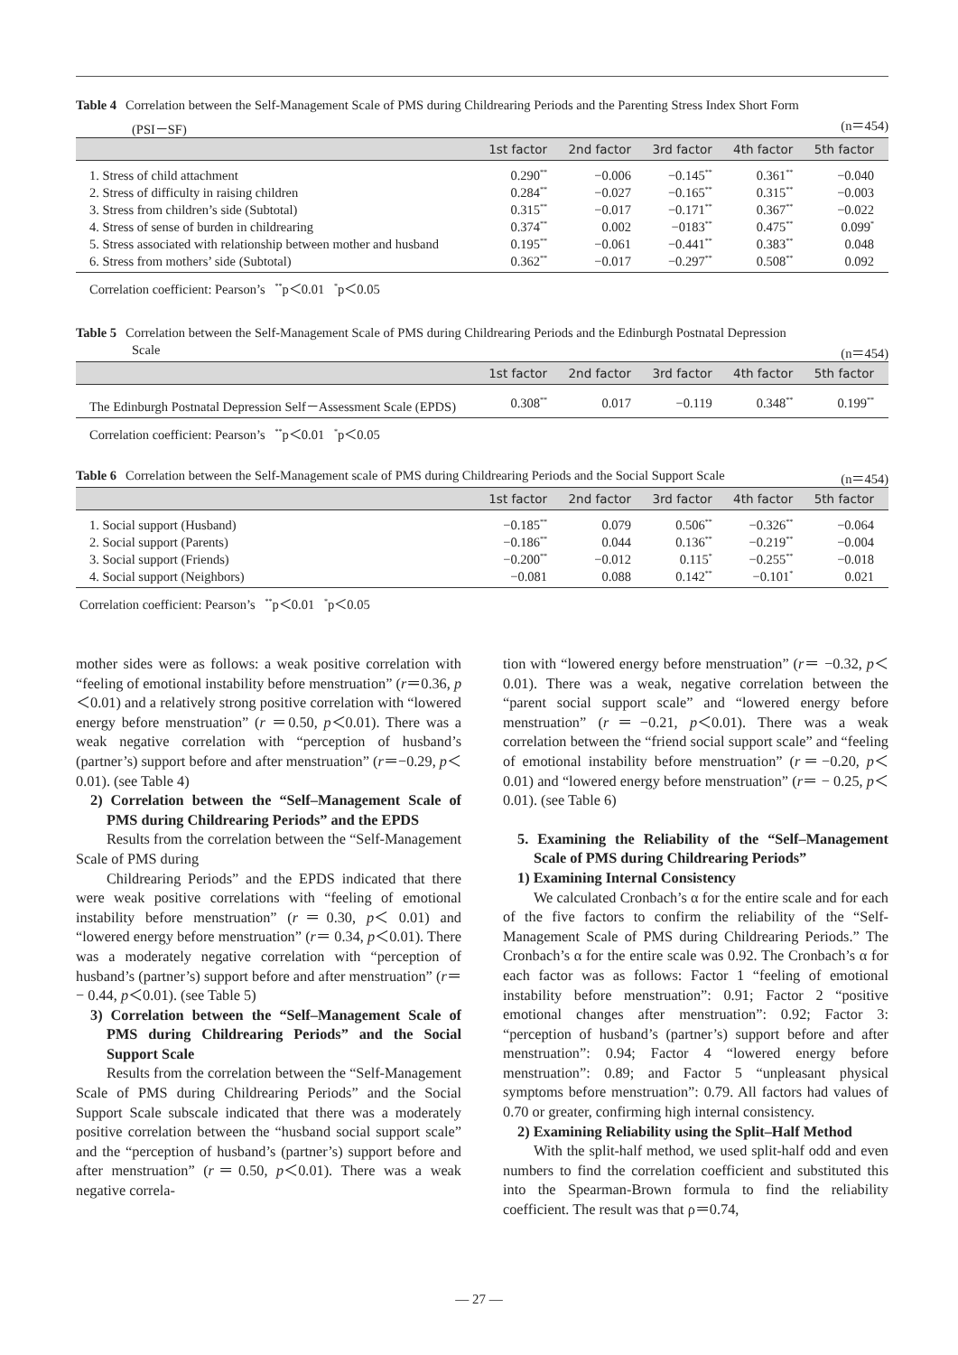Table 4 Correlation between the Self-Management Scale of PMS during Childrearing Periods and the Parenting Stress Index Short Form
(PSI－SF) (n＝454)
| | 1st factor | 2nd factor | 3rd factor | 4th factor | 5th factor |
| --- | --- | --- | --- | --- | --- |
| 1. Stress of child attachment | 0.290<sup>**</sup> | −0.006 | −0.145<sup>**</sup> | 0.361<sup>**</sup> | −0.040 |
| 2. Stress of difficulty in raising children | 0.284<sup>**</sup> | −0.027 | −0.165<sup>**</sup> | 0.315<sup>**</sup> | −0.003 |
| 3. Stress from children’s side (Subtotal) | 0.315<sup>**</sup> | −0.017 | −0.171<sup>**</sup> | 0.367<sup>**</sup> | −0.022 |
| 4. Stress of sense of burden in childrearing | 0.374<sup>**</sup> | 0.002 | −0183<sup>**</sup> | 0.475<sup>**</sup> | 0.099<sup>*</sup> |
| 5. Stress associated with relationship between mother and husband | 0.195<sup>**</sup> | −0.061 | −0.441<sup>**</sup> | 0.383<sup>**</sup> | 0.048 |
| 6. Stress from mothers’ side (Subtotal) | 0.362<sup>**</sup> | −0.017 | −0.297<sup>**</sup> | 0.508<sup>**</sup> | 0.092 |
Correlation coefficient: Pearson’s <sup>**</sup>p＜0.01 <sup>*</sup>p＜0.05
Table 5 Correlation between the Self-Management Scale of PMS during Childrearing Periods and the Edinburgh Postnatal Depression
Scale (n＝454)
| | 1st factor | 2nd factor | 3rd factor | 4th factor | 5th factor |
| --- | --- | --- | --- | --- | --- |
| The Edinburgh Postnatal Depression Self－Assessment Scale (EPDS) | 0.308<sup>**</sup> | 0.017 | −0.119 | 0.348<sup>**</sup> | 0.199<sup>**</sup> |
Correlation coefficient: Pearson’s <sup>**</sup>p＜0.01 <sup>*</sup>p＜0.05
Table 6 Correlation between the Self-Management scale of PMS during Childrearing Periods and the Social Support Scale (n＝454)
| | 1st factor | 2nd factor | 3rd factor | 4th factor | 5th factor |
| --- | --- | --- | --- | --- | --- |
| 1. Social support (Husband) | −0.185<sup>**</sup> | 0.079 | 0.506<sup>**</sup> | −0.326<sup>**</sup> | −0.064 |
| 2. Social support (Parents) | −0.186<sup>**</sup> | 0.044 | 0.136<sup>**</sup> | −0.219<sup>**</sup> | −0.004 |
| 3. Social support (Friends) | −0.200<sup>**</sup> | −0.012 | 0.115<sup>*</sup> | −0.255<sup>**</sup> | −0.018 |
| 4. Social support (Neighbors) | −0.081 | 0.088 | 0.142<sup>**</sup> | −0.101<sup>*</sup> | 0.021 |
Correlation coefficient: Pearson’s <sup>**</sup>p＜0.01 <sup>*</sup>p＜0.05
mother sides were as follows: a weak positive correlation with “feeling of emotional instability before menstruation” (r＝0.36, p＜0.01) and a relatively strong positive correlation with “lowered energy before menstruation” (r ＝0.50, p＜0.01). There was a weak negative correlation with “perception of husband’s (partner’s) support before and after menstruation” (r＝−0.29, p＜0.01). (see Table 4)
2) Correlation between the “Self–Management Scale of PMS during Childrearing Periods” and the EPDS
Results from the correlation between the “Self-Management Scale of PMS during
Childrearing Periods” and the EPDS indicated that there were weak positive correlations with “feeling of emotional instability before menstruation” (r＝0.30, p＜ 0.01) and “lowered energy before menstruation” (r＝ 0.34, p＜0.01). There was a moderately negative correlation with “perception of husband’s (partner’s) support before and after menstruation” (r＝− 0.44, p＜0.01). (see Table 5)
3) Correlation between the “Self–Management Scale of PMS during Childrearing Periods” and the Social Support Scale
Results from the correlation between the “Self-Management Scale of PMS during Childrearing Periods” and the Social Support Scale subscale indicated that there was a moderately positive correlation between the “husband social support scale” and the “perception of husband’s (partner’s) support before and after menstruation” (r＝0.50, p＜0.01). There was a weak negative correla-
tion with “lowered energy before menstruation” (r＝ −0.32, p＜0.01). There was a weak, negative correlation between the “parent social support scale” and “lowered energy before menstruation” (r＝−0.21, p＜0.01). There was a weak correlation between the “friend social support scale” and “feeling of emotional instability before menstruation” (r＝−0.20, p＜0.01) and “lowered energy before menstruation” (r＝ − 0.25, p＜0.01). (see Table 6)
5. Examining the Reliability of the “Self–Management Scale of PMS during Childrearing Periods”
1) Examining Internal Consistency
We calculated Cronbach’s α for the entire scale and for each of the five factors to confirm the reliability of the “Self-Management Scale of PMS during Childrearing Periods.” The Cronbach’s α for the entire scale was 0.92. The Cronbach’s α for each factor was as follows: Factor 1 “feeling of emotional instability before menstruation”: 0.91; Factor 2 “positive emotional changes after menstruation”: 0.92; Factor 3: “perception of husband’s (partner’s) support before and after menstruation”: 0.94; Factor 4 “lowered energy before menstruation”: 0.89; and Factor 5 “unpleasant physical symptoms before menstruation”: 0.79. All factors had values of 0.70 or greater, confirming high internal consistency.
2) Examining Reliability using the Split–Half Method
With the split-half method, we used split-half odd and even numbers to find the correlation coefficient and substituted this into the Spearman-Brown formula to find the reliability coefficient. The result was that ρ＝0.74,
— 27 —